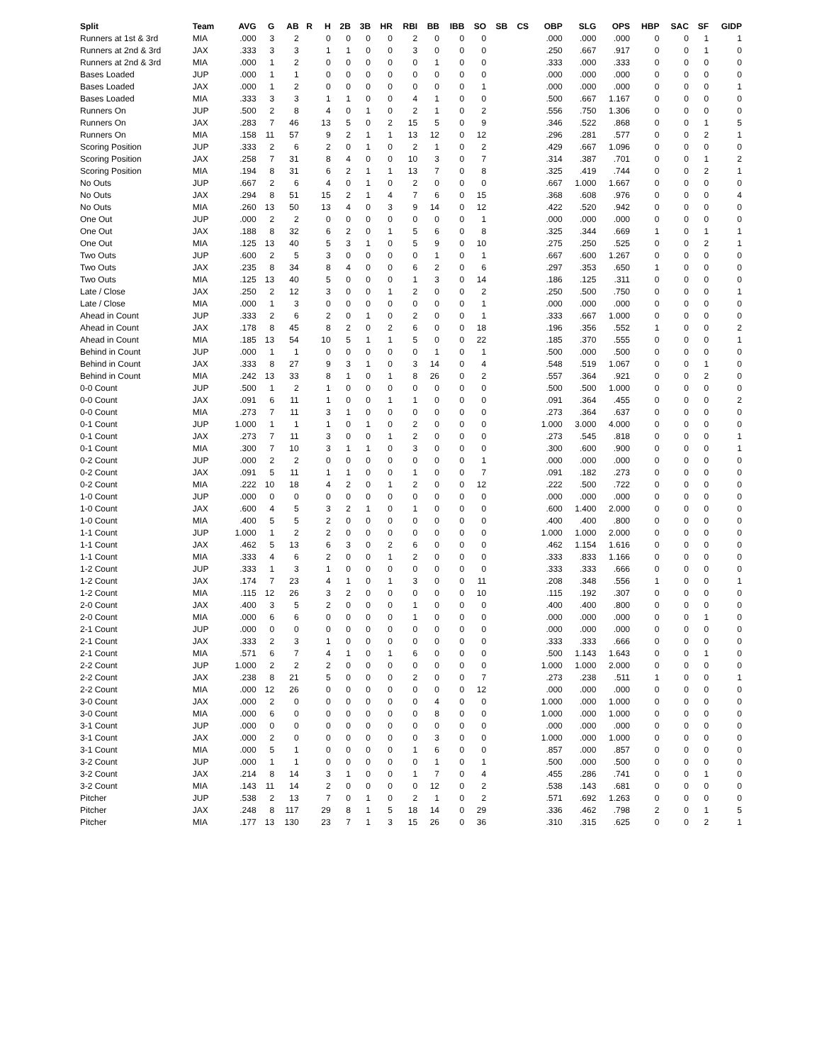| Split | Team | AVG | G | AB | R | H | 2B | 3B | HR | RBI | BB | IBB | SO | SB | CS | OBP | SLG | OPS | HBP | SAC | SF | GIDP |
| --- | --- | --- | --- | --- | --- | --- | --- | --- | --- | --- | --- | --- | --- | --- | --- | --- | --- | --- | --- | --- | --- | --- |
| Runners at 1st & 3rd | MIA | .000 | 3 | 2 | | 0 | 0 | 0 | 0 | 2 | 0 | 0 | 0 | | | .000 | .000 | .000 | 0 | 0 | 1 | 1 |
| Runners at 2nd & 3rd | JAX | .333 | 3 | 3 | | 1 | 1 | 0 | 0 | 3 | 0 | 0 | 0 | | | .250 | .667 | .917 | 0 | 0 | 1 | 0 |
| Runners at 2nd & 3rd | MIA | .000 | 1 | 2 | | 0 | 0 | 0 | 0 | 0 | 1 | 0 | 0 | | | .333 | .000 | .333 | 0 | 0 | 0 | 0 |
| Bases Loaded | JUP | .000 | 1 | 1 | | 0 | 0 | 0 | 0 | 0 | 0 | 0 | 0 | | | .000 | .000 | .000 | 0 | 0 | 0 | 0 |
| Bases Loaded | JAX | .000 | 1 | 2 | | 0 | 0 | 0 | 0 | 0 | 0 | 0 | 1 | | | .000 | .000 | .000 | 0 | 0 | 0 | 1 |
| Bases Loaded | MIA | .333 | 3 | 3 | | 1 | 1 | 0 | 0 | 4 | 1 | 0 | 0 | | | .500 | .667 | 1.167 | 0 | 0 | 0 | 0 |
| Runners On | JUP | .500 | 2 | 8 | | 4 | 0 | 1 | 0 | 2 | 1 | 0 | 2 | | | .556 | .750 | 1.306 | 0 | 0 | 0 | 0 |
| Runners On | JAX | .283 | 7 | 46 | | 13 | 5 | 0 | 2 | 15 | 5 | 0 | 9 | | | .346 | .522 | .868 | 0 | 0 | 1 | 5 |
| Runners On | MIA | .158 | 11 | 57 | | 9 | 2 | 1 | 1 | 13 | 12 | 0 | 12 | | | .296 | .281 | .577 | 0 | 0 | 2 | 1 |
| Scoring Position | JUP | .333 | 2 | 6 | | 2 | 0 | 1 | 0 | 2 | 1 | 0 | 2 | | | .429 | .667 | 1.096 | 0 | 0 | 0 | 0 |
| Scoring Position | JAX | .258 | 7 | 31 | | 8 | 4 | 0 | 0 | 10 | 3 | 0 | 7 | | | .314 | .387 | .701 | 0 | 0 | 1 | 2 |
| Scoring Position | MIA | .194 | 8 | 31 | | 6 | 2 | 1 | 1 | 13 | 7 | 0 | 8 | | | .325 | .419 | .744 | 0 | 0 | 2 | 1 |
| No Outs | JUP | .667 | 2 | 6 | | 4 | 0 | 1 | 0 | 2 | 0 | 0 | 0 | | | .667 | 1.000 | 1.667 | 0 | 0 | 0 | 0 |
| No Outs | JAX | .294 | 8 | 51 | | 15 | 2 | 1 | 4 | 7 | 6 | 0 | 15 | | | .368 | .608 | .976 | 0 | 0 | 0 | 4 |
| No Outs | MIA | .260 | 13 | 50 | | 13 | 4 | 0 | 3 | 9 | 14 | 0 | 12 | | | .422 | .520 | .942 | 0 | 0 | 0 | 0 |
| One Out | JUP | .000 | 2 | 2 | | 0 | 0 | 0 | 0 | 0 | 0 | 0 | 1 | | | .000 | .000 | .000 | 0 | 0 | 0 | 0 |
| One Out | JAX | .188 | 8 | 32 | | 6 | 2 | 0 | 1 | 5 | 6 | 0 | 8 | | | .325 | .344 | .669 | 1 | 0 | 1 | 1 |
| One Out | MIA | .125 | 13 | 40 | | 5 | 3 | 1 | 0 | 5 | 9 | 0 | 10 | | | .275 | .250 | .525 | 0 | 0 | 2 | 1 |
| Two Outs | JUP | .600 | 2 | 5 | | 3 | 0 | 0 | 0 | 0 | 1 | 0 | 1 | | | .667 | .600 | 1.267 | 0 | 0 | 0 | 0 |
| Two Outs | JAX | .235 | 8 | 34 | | 8 | 4 | 0 | 0 | 6 | 2 | 0 | 6 | | | .297 | .353 | .650 | 1 | 0 | 0 | 0 |
| Two Outs | MIA | .125 | 13 | 40 | | 5 | 0 | 0 | 0 | 1 | 3 | 0 | 14 | | | .186 | .125 | .311 | 0 | 0 | 0 | 0 |
| Late / Close | JAX | .250 | 2 | 12 | | 3 | 0 | 0 | 1 | 2 | 0 | 0 | 2 | | | .250 | .500 | .750 | 0 | 0 | 0 | 1 |
| Late / Close | MIA | .000 | 1 | 3 | | 0 | 0 | 0 | 0 | 0 | 0 | 0 | 1 | | | .000 | .000 | .000 | 0 | 0 | 0 | 0 |
| Ahead in Count | JUP | .333 | 2 | 6 | | 2 | 0 | 1 | 0 | 2 | 0 | 0 | 1 | | | .333 | .667 | 1.000 | 0 | 0 | 0 | 0 |
| Ahead in Count | JAX | .178 | 8 | 45 | | 8 | 2 | 0 | 2 | 6 | 0 | 0 | 18 | | | .196 | .356 | .552 | 1 | 0 | 0 | 2 |
| Ahead in Count | MIA | .185 | 13 | 54 | | 10 | 5 | 1 | 1 | 5 | 0 | 0 | 22 | | | .185 | .370 | .555 | 0 | 0 | 0 | 1 |
| Behind in Count | JUP | .000 | 1 | 1 | | 0 | 0 | 0 | 0 | 0 | 1 | 0 | 1 | | | .500 | .000 | .500 | 0 | 0 | 0 | 0 |
| Behind in Count | JAX | .333 | 8 | 27 | | 9 | 3 | 1 | 0 | 3 | 14 | 0 | 4 | | | .548 | .519 | 1.067 | 0 | 0 | 1 | 0 |
| Behind in Count | MIA | .242 | 13 | 33 | | 8 | 1 | 0 | 1 | 8 | 26 | 0 | 2 | | | .557 | .364 | .921 | 0 | 0 | 2 | 0 |
| 0-0 Count | JUP | .500 | 1 | 2 | | 1 | 0 | 0 | 0 | 0 | 0 | 0 | 0 | | | .500 | .500 | 1.000 | 0 | 0 | 0 | 0 |
| 0-0 Count | JAX | .091 | 6 | 11 | | 1 | 0 | 0 | 1 | 1 | 0 | 0 | 0 | | | .091 | .364 | .455 | 0 | 0 | 0 | 2 |
| 0-0 Count | MIA | .273 | 7 | 11 | | 3 | 1 | 0 | 0 | 0 | 0 | 0 | 0 | | | .273 | .364 | .637 | 0 | 0 | 0 | 0 |
| 0-1 Count | JUP | 1.000 | 1 | 1 | | 1 | 0 | 1 | 0 | 2 | 0 | 0 | 0 | | | 1.000 | 3.000 | 4.000 | 0 | 0 | 0 | 0 |
| 0-1 Count | JAX | .273 | 7 | 11 | | 3 | 0 | 0 | 1 | 2 | 0 | 0 | 0 | | | .273 | .545 | .818 | 0 | 0 | 0 | 1 |
| 0-1 Count | MIA | .300 | 7 | 10 | | 3 | 1 | 1 | 0 | 3 | 0 | 0 | 0 | | | .300 | .600 | .900 | 0 | 0 | 0 | 1 |
| 0-2 Count | JUP | .000 | 2 | 2 | | 0 | 0 | 0 | 0 | 0 | 0 | 0 | 1 | | | .000 | .000 | .000 | 0 | 0 | 0 | 0 |
| 0-2 Count | JAX | .091 | 5 | 11 | | 1 | 1 | 0 | 0 | 1 | 0 | 0 | 7 | | | .091 | .182 | .273 | 0 | 0 | 0 | 0 |
| 0-2 Count | MIA | .222 | 10 | 18 | | 4 | 2 | 0 | 1 | 2 | 0 | 0 | 12 | | | .222 | .500 | .722 | 0 | 0 | 0 | 0 |
| 1-0 Count | JUP | .000 | 0 | 0 | | 0 | 0 | 0 | 0 | 0 | 0 | 0 | 0 | | | .000 | .000 | .000 | 0 | 0 | 0 | 0 |
| 1-0 Count | JAX | .600 | 4 | 5 | | 3 | 2 | 1 | 0 | 1 | 0 | 0 | 0 | | | .600 | 1.400 | 2.000 | 0 | 0 | 0 | 0 |
| 1-0 Count | MIA | .400 | 5 | 5 | | 2 | 0 | 0 | 0 | 0 | 0 | 0 | 0 | | | .400 | .400 | .800 | 0 | 0 | 0 | 0 |
| 1-1 Count | JUP | 1.000 | 1 | 2 | | 2 | 0 | 0 | 0 | 0 | 0 | 0 | 0 | | | 1.000 | 1.000 | 2.000 | 0 | 0 | 0 | 0 |
| 1-1 Count | JAX | .462 | 5 | 13 | | 6 | 3 | 0 | 2 | 6 | 0 | 0 | 0 | | | .462 | 1.154 | 1.616 | 0 | 0 | 0 | 0 |
| 1-1 Count | MIA | .333 | 4 | 6 | | 2 | 0 | 0 | 1 | 2 | 0 | 0 | 0 | | | .333 | .833 | 1.166 | 0 | 0 | 0 | 0 |
| 1-2 Count | JUP | .333 | 1 | 3 | | 1 | 0 | 0 | 0 | 0 | 0 | 0 | 0 | | | .333 | .333 | .666 | 0 | 0 | 0 | 0 |
| 1-2 Count | JAX | .174 | 7 | 23 | | 4 | 1 | 0 | 1 | 3 | 0 | 0 | 11 | | | .208 | .348 | .556 | 1 | 0 | 0 | 1 |
| 1-2 Count | MIA | .115 | 12 | 26 | | 3 | 2 | 0 | 0 | 0 | 0 | 0 | 10 | | | .115 | .192 | .307 | 0 | 0 | 0 | 0 |
| 2-0 Count | JAX | .400 | 3 | 5 | | 2 | 0 | 0 | 0 | 1 | 0 | 0 | 0 | | | .400 | .400 | .800 | 0 | 0 | 0 | 0 |
| 2-0 Count | MIA | .000 | 6 | 6 | | 0 | 0 | 0 | 0 | 1 | 0 | 0 | 0 | | | .000 | .000 | .000 | 0 | 0 | 1 | 0 |
| 2-1 Count | JUP | .000 | 0 | 0 | | 0 | 0 | 0 | 0 | 0 | 0 | 0 | 0 | | | .000 | .000 | .000 | 0 | 0 | 0 | 0 |
| 2-1 Count | JAX | .333 | 2 | 3 | | 1 | 0 | 0 | 0 | 0 | 0 | 0 | 0 | | | .333 | .333 | .666 | 0 | 0 | 0 | 0 |
| 2-1 Count | MIA | .571 | 6 | 7 | | 4 | 1 | 0 | 1 | 6 | 0 | 0 | 0 | | | .500 | 1.143 | 1.643 | 0 | 0 | 1 | 0 |
| 2-2 Count | JUP | 1.000 | 2 | 2 | | 2 | 0 | 0 | 0 | 0 | 0 | 0 | 0 | | | 1.000 | 1.000 | 2.000 | 0 | 0 | 0 | 0 |
| 2-2 Count | JAX | .238 | 8 | 21 | | 5 | 0 | 0 | 0 | 2 | 0 | 0 | 7 | | | .273 | .238 | .511 | 1 | 0 | 0 | 1 |
| 2-2 Count | MIA | .000 | 12 | 26 | | 0 | 0 | 0 | 0 | 0 | 0 | 0 | 12 | | | .000 | .000 | .000 | 0 | 0 | 0 | 0 |
| 3-0 Count | JAX | .000 | 2 | 0 | | 0 | 0 | 0 | 0 | 0 | 4 | 0 | 0 | | | 1.000 | .000 | 1.000 | 0 | 0 | 0 | 0 |
| 3-0 Count | MIA | .000 | 6 | 0 | | 0 | 0 | 0 | 0 | 0 | 8 | 0 | 0 | | | 1.000 | .000 | 1.000 | 0 | 0 | 0 | 0 |
| 3-1 Count | JUP | .000 | 0 | 0 | | 0 | 0 | 0 | 0 | 0 | 0 | 0 | 0 | | | .000 | .000 | .000 | 0 | 0 | 0 | 0 |
| 3-1 Count | JAX | .000 | 2 | 0 | | 0 | 0 | 0 | 0 | 0 | 3 | 0 | 0 | | | 1.000 | .000 | 1.000 | 0 | 0 | 0 | 0 |
| 3-1 Count | MIA | .000 | 5 | 1 | | 0 | 0 | 0 | 0 | 1 | 6 | 0 | 0 | | | .857 | .000 | .857 | 0 | 0 | 0 | 0 |
| 3-2 Count | JUP | .000 | 1 | 1 | | 0 | 0 | 0 | 0 | 0 | 1 | 0 | 1 | | | .500 | .000 | .500 | 0 | 0 | 0 | 0 |
| 3-2 Count | JAX | .214 | 8 | 14 | | 3 | 1 | 0 | 0 | 1 | 7 | 0 | 4 | | | .455 | .286 | .741 | 0 | 0 | 1 | 0 |
| 3-2 Count | MIA | .143 | 11 | 14 | | 2 | 0 | 0 | 0 | 0 | 12 | 0 | 2 | | | .538 | .143 | .681 | 0 | 0 | 0 | 0 |
| Pitcher | JUP | .538 | 2 | 13 | | 7 | 0 | 1 | 0 | 2 | 1 | 0 | 2 | | | .571 | .692 | 1.263 | 0 | 0 | 0 | 0 |
| Pitcher | JAX | .248 | 8 | 117 | | 29 | 8 | 1 | 5 | 18 | 14 | 0 | 29 | | | .336 | .462 | .798 | 2 | 0 | 1 | 5 |
| Pitcher | MIA | .177 | 13 | 130 | | 23 | 7 | 1 | 3 | 15 | 26 | 0 | 36 | | | .310 | .315 | .625 | 0 | 0 | 2 | 1 |